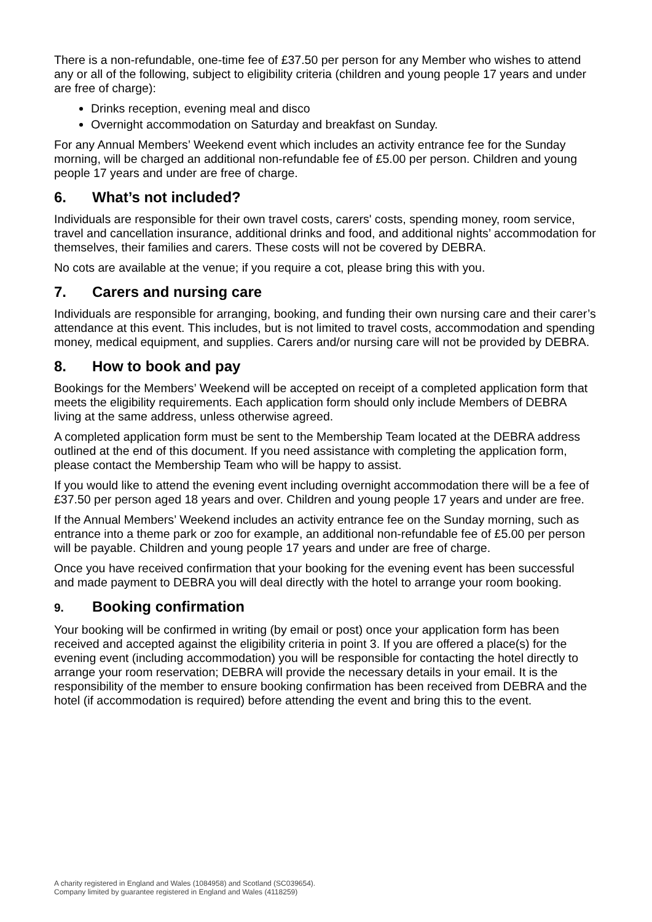There is a non-refundable, one-time fee of £37.50 per person for any Member who wishes to attend any or all of the following, subject to eligibility criteria (children and young people 17 years and under are free of charge):
Drinks reception, evening meal and disco
Overnight accommodation on Saturday and breakfast on Sunday.
For any Annual Members’ Weekend event which includes an activity entrance fee for the Sunday morning, will be charged an additional non-refundable fee of £5.00 per person. Children and young people 17 years and under are free of charge.
6. What’s not included?
Individuals are responsible for their own travel costs, carers' costs, spending money, room service, travel and cancellation insurance, additional drinks and food, and additional nights’ accommodation for themselves, their families and carers. These costs will not be covered by DEBRA.
No cots are available at the venue; if you require a cot, please bring this with you.
7. Carers and nursing care
Individuals are responsible for arranging, booking, and funding their own nursing care and their carer’s attendance at this event. This includes, but is not limited to travel costs, accommodation and spending money, medical equipment, and supplies. Carers and/or nursing care will not be provided by DEBRA.
8. How to book and pay
Bookings for the Members’ Weekend will be accepted on receipt of a completed application form that meets the eligibility requirements. Each application form should only include Members of DEBRA living at the same address, unless otherwise agreed.
A completed application form must be sent to the Membership Team located at the DEBRA address outlined at the end of this document. If you need assistance with completing the application form, please contact the Membership Team who will be happy to assist.
If you would like to attend the evening event including overnight accommodation there will be a fee of £37.50 per person aged 18 years and over. Children and young people 17 years and under are free.
If the Annual Members’ Weekend includes an activity entrance fee on the Sunday morning, such as entrance into a theme park or zoo for example, an additional non-refundable fee of £5.00 per person will be payable. Children and young people 17 years and under are free of charge.
Once you have received confirmation that your booking for the evening event has been successful and made payment to DEBRA you will deal directly with the hotel to arrange your room booking.
9. Booking confirmation
Your booking will be confirmed in writing (by email or post) once your application form has been received and accepted against the eligibility criteria in point 3. If you are offered a place(s) for the evening event (including accommodation) you will be responsible for contacting the hotel directly to arrange your room reservation; DEBRA will provide the necessary details in your email. It is the responsibility of the member to ensure booking confirmation has been received from DEBRA and the hotel (if accommodation is required) before attending the event and bring this to the event.
A charity registered in England and Wales (1084958) and Scotland (SC039654).
Company limited by guarantee registered in England and Wales (4118259)